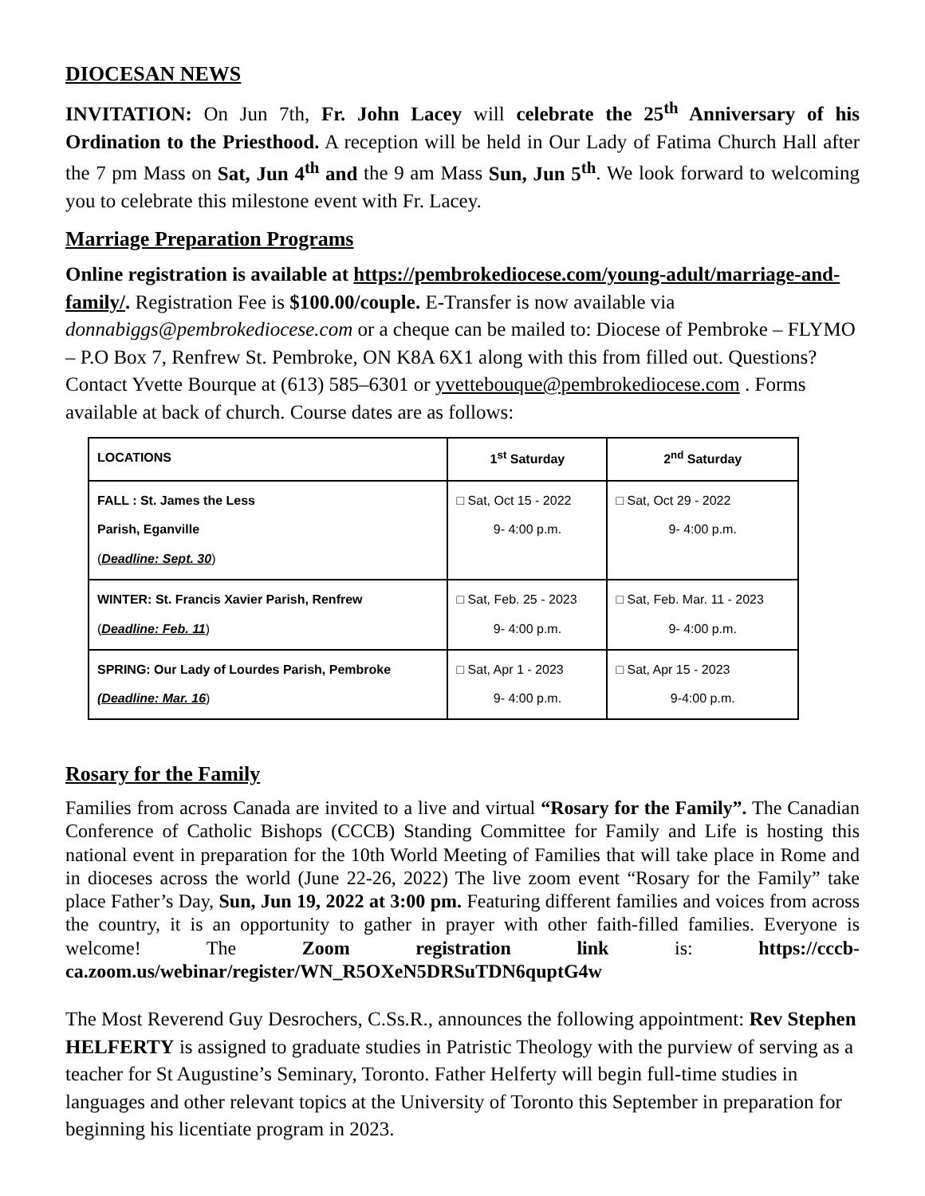DIOCESAN NEWS
INVITATION: On Jun 7th, Fr. John Lacey will celebrate the 25<sup>th</sup> Anniversary of his Ordination to the Priesthood. A reception will be held in Our Lady of Fatima Church Hall after the 7 pm Mass on Sat, Jun 4<sup>th</sup> and the 9 am Mass Sun, Jun 5<sup>th</sup>. We look forward to welcoming you to celebrate this milestone event with Fr. Lacey.
Marriage Preparation Programs
Online registration is available at https://pembrokediocese.com/young-adult/marriage-and-family/. Registration Fee is $100.00/couple. E-Transfer is now available via donnabiggs@pembrokediocese.com or a cheque can be mailed to: Diocese of Pembroke – FLYMO – P.O Box 7, Renfrew St. Pembroke, ON K8A 6X1 along with this from filled out. Questions? Contact Yvette Bourque at (613) 585–6301 or yvettebouque@pembrokediocese.com . Forms available at back of church. Course dates are as follows:
| LOCATIONS | 1<sup>st</sup> Saturday | 2<sup>nd</sup> Saturday |
| --- | --- | --- |
| FALL : St. James the Less Parish, Eganville ( Deadline: Sept. 30 ) | □ Sat, Oct 15 - 2022 9- 4:00 p.m. | □ Sat, Oct 29 - 2022 9- 4:00 p.m. |
| WINTER: St. Francis Xavier Parish, Renfrew ( Deadline: Feb. 11 ) | □ Sat, Feb. 25 - 2023 9- 4:00 p.m. | □ Sat, Feb. Mar. 11 - 2023 9- 4:00 p.m. |
| SPRING: Our Lady of Lourdes Parish, Pembroke (Deadline: Mar. 16 ) | □ Sat, Apr 1 - 2023 9- 4:00 p.m. | □ Sat, Apr 15 - 2023 9-4:00 p.m. |
Rosary for the Family
Families from across Canada are invited to a live and virtual “Rosary for the Family”. The Canadian Conference of Catholic Bishops (CCCB) Standing Committee for Family and Life is hosting this national event in preparation for the 10th World Meeting of Families that will take place in Rome and in dioceses across the world (June 22-26, 2022) The live zoom event “Rosary for the Family” take place Father’s Day, Sun, Jun 19, 2022 at 3:00 pm. Featuring different families and voices from across the country, it is an opportunity to gather in prayer with other faith-filled families. Everyone is welcome! The Zoom registration link is: https://cccb-ca.zoom.us/webinar/register/WN_R5OXeN5DRSuTDN6quptG4w
The Most Reverend Guy Desrochers, C.Ss.R., announces the following appointment: Rev Stephen HELFERTY is assigned to graduate studies in Patristic Theology with the purview of serving as a teacher for St Augustine’s Seminary, Toronto. Father Helferty will begin full-time studies in languages and other relevant topics at the University of Toronto this September in preparation for beginning his licentiate program in 2023.